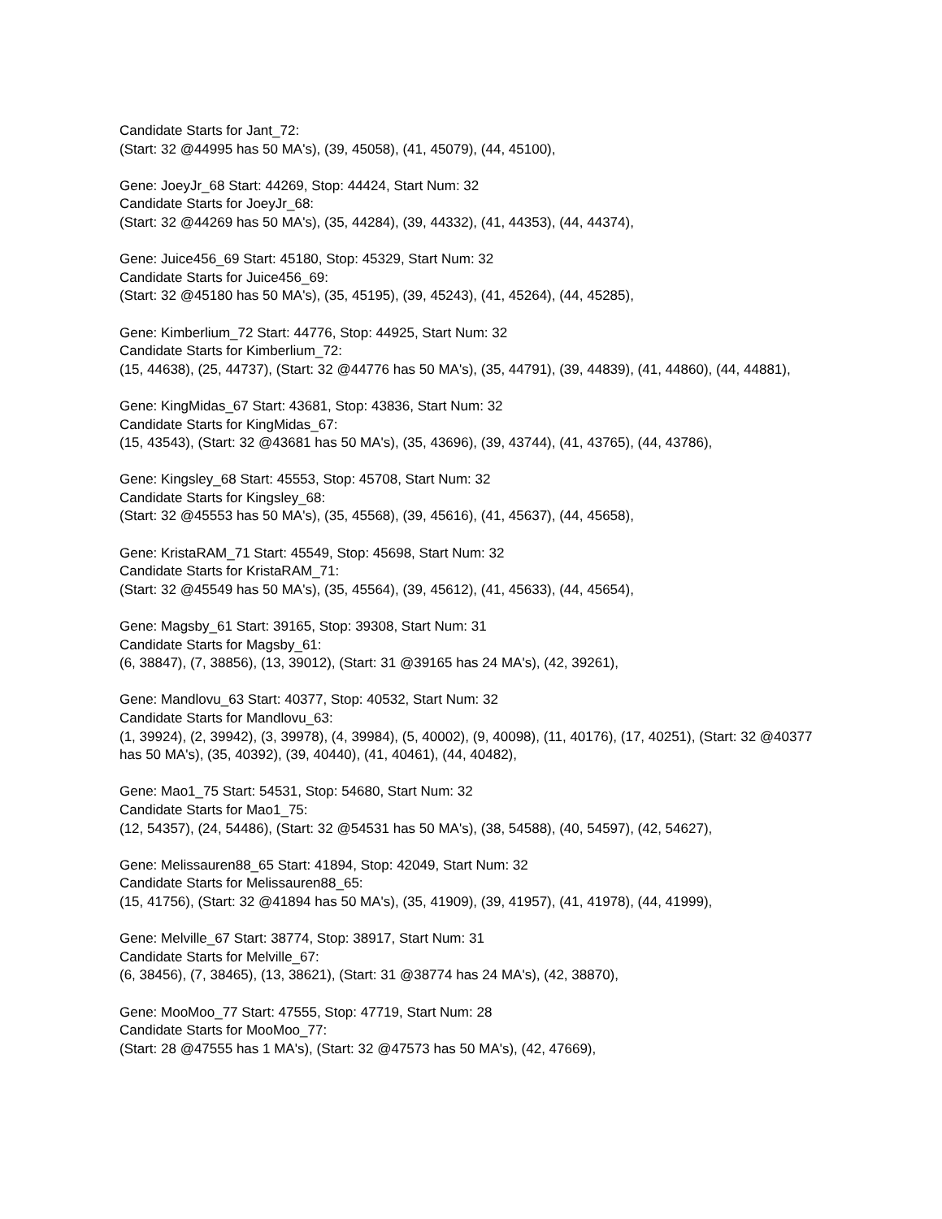Candidate Starts for Jant_72:
(Start: 32 @44995 has 50 MA's), (39, 45058), (41, 45079), (44, 45100),
Gene: JoeyJr_68 Start: 44269, Stop: 44424, Start Num: 32
Candidate Starts for JoeyJr_68:
(Start: 32 @44269 has 50 MA's), (35, 44284), (39, 44332), (41, 44353), (44, 44374),
Gene: Juice456_69 Start: 45180, Stop: 45329, Start Num: 32
Candidate Starts for Juice456_69:
(Start: 32 @45180 has 50 MA's), (35, 45195), (39, 45243), (41, 45264), (44, 45285),
Gene: Kimberlium_72 Start: 44776, Stop: 44925, Start Num: 32
Candidate Starts for Kimberlium_72:
(15, 44638), (25, 44737), (Start: 32 @44776 has 50 MA's), (35, 44791), (39, 44839), (41, 44860), (44, 44881),
Gene: KingMidas_67 Start: 43681, Stop: 43836, Start Num: 32
Candidate Starts for KingMidas_67:
(15, 43543), (Start: 32 @43681 has 50 MA's), (35, 43696), (39, 43744), (41, 43765), (44, 43786),
Gene: Kingsley_68 Start: 45553, Stop: 45708, Start Num: 32
Candidate Starts for Kingsley_68:
(Start: 32 @45553 has 50 MA's), (35, 45568), (39, 45616), (41, 45637), (44, 45658),
Gene: KristaRAM_71 Start: 45549, Stop: 45698, Start Num: 32
Candidate Starts for KristaRAM_71:
(Start: 32 @45549 has 50 MA's), (35, 45564), (39, 45612), (41, 45633), (44, 45654),
Gene: Magsby_61 Start: 39165, Stop: 39308, Start Num: 31
Candidate Starts for Magsby_61:
(6, 38847), (7, 38856), (13, 39012), (Start: 31 @39165 has 24 MA's), (42, 39261),
Gene: Mandlovu_63 Start: 40377, Stop: 40532, Start Num: 32
Candidate Starts for Mandlovu_63:
(1, 39924), (2, 39942), (3, 39978), (4, 39984), (5, 40002), (9, 40098), (11, 40176), (17, 40251), (Start: 32 @40377 has 50 MA's), (35, 40392), (39, 40440), (41, 40461), (44, 40482),
Gene: Mao1_75 Start: 54531, Stop: 54680, Start Num: 32
Candidate Starts for Mao1_75:
(12, 54357), (24, 54486), (Start: 32 @54531 has 50 MA's), (38, 54588), (40, 54597), (42, 54627),
Gene: Melissauren88_65 Start: 41894, Stop: 42049, Start Num: 32
Candidate Starts for Melissauren88_65:
(15, 41756), (Start: 32 @41894 has 50 MA's), (35, 41909), (39, 41957), (41, 41978), (44, 41999),
Gene: Melville_67 Start: 38774, Stop: 38917, Start Num: 31
Candidate Starts for Melville_67:
(6, 38456), (7, 38465), (13, 38621), (Start: 31 @38774 has 24 MA's), (42, 38870),
Gene: MooMoo_77 Start: 47555, Stop: 47719, Start Num: 28
Candidate Starts for MooMoo_77:
(Start: 28 @47555 has 1 MA's), (Start: 32 @47573 has 50 MA's), (42, 47669),